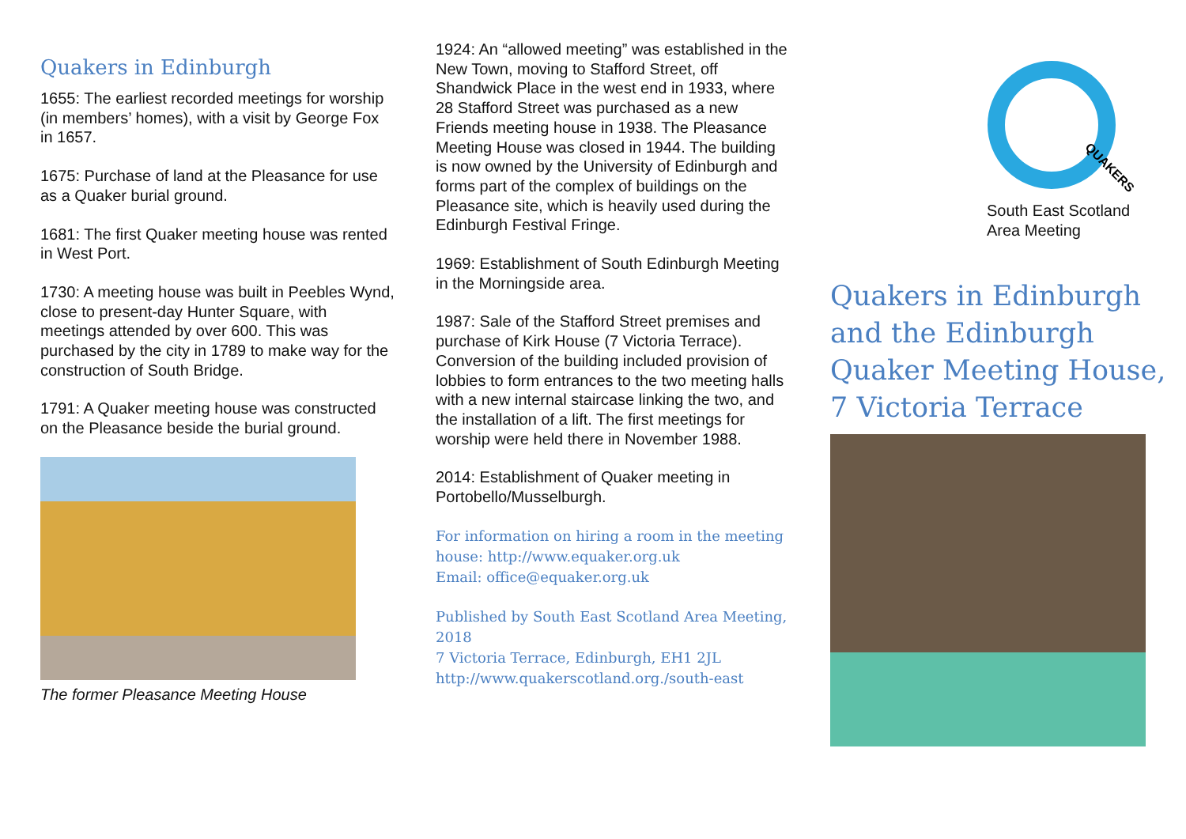Quakers in Edinburgh
1655: The earliest recorded meetings for worship (in members’ homes), with a visit by George Fox in 1657.
1675: Purchase of land at the Pleasance for use as a Quaker burial ground.
1681: The first Quaker meeting house was rented in West Port.
1730: A meeting house was built in Peebles Wynd, close to present-day Hunter Square, with meetings attended by over 600. This was purchased by the city in 1789 to make way for the construction of South Bridge.
1791: A Quaker meeting house was constructed on the Pleasance beside the burial ground.
The former Pleasance Meeting House
1924: An “allowed meeting” was established in the New Town, moving to Stafford Street, off Shandwick Place in the west end in 1933, where 28 Stafford Street was purchased as a new Friends meeting house in 1938. The Pleasance Meeting House was closed in 1944. The building is now owned by the University of Edinburgh and forms part of the complex of buildings on the Pleasance site, which is heavily used during the Edinburgh Festival Fringe.
1969: Establishment of South Edinburgh Meeting in the Morningside area.
1987: Sale of the Stafford Street premises and purchase of Kirk House (7 Victoria Terrace). Conversion of the building included provision of lobbies to form entrances to the two meeting halls with a new internal staircase linking the two, and the installation of a lift. The first meetings for worship were held there in November 1988.
2014: Establishment of Quaker meeting in Portobello/Musselburgh.
For information on hiring a room in the meeting house: http://www.equaker.org.uk
Email: office@equaker.org.uk
Published by South East Scotland Area Meeting, 2018
7 Victoria Terrace, Edinburgh, EH1 2JL
http://www.quakerscotland.org./south-east
QUAKERS
South East Scotland
Area Meeting
Quakers in Edinburgh and the Edinburgh Quaker Meeting House, 7 Victoria Terrace